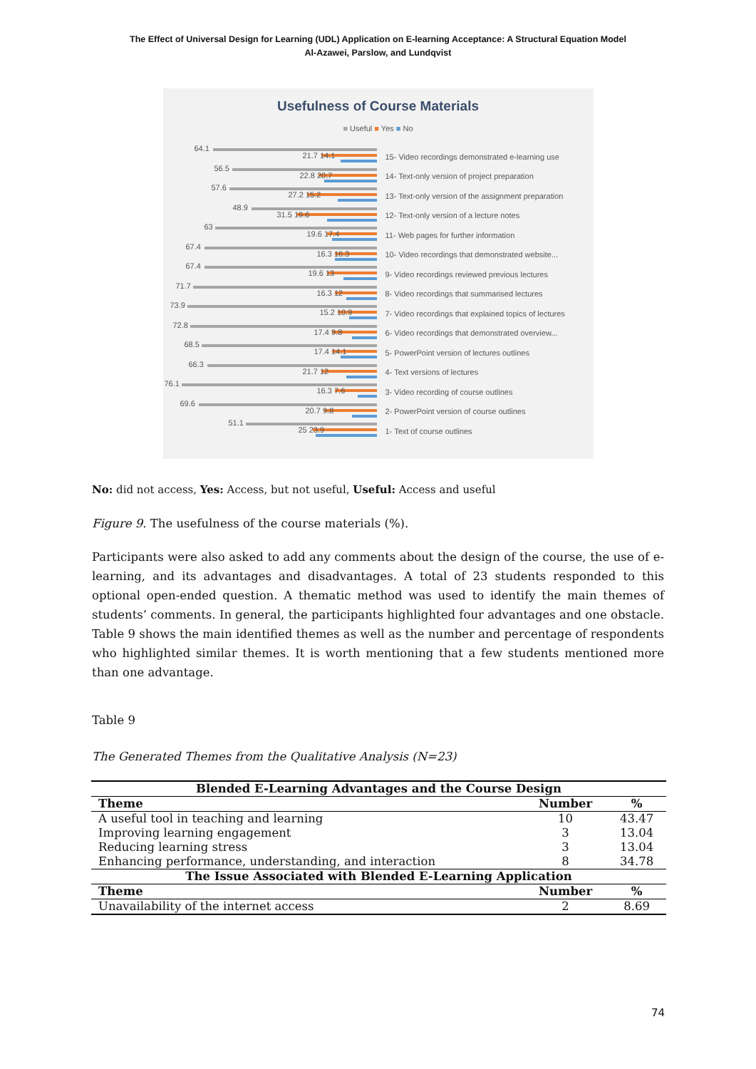The Effect of Universal Design for Learning (UDL) Application on E-learning Acceptance: A Structural Equation Model
Al-Azawei, Parslow, and Lundqvist
Usefulness of Course Materials
■ Useful ■ Yes ■ No
64.1
21.7 14.1
15- Video recordings demonstrated e-learning use
56.5
22.8 20.7
14- Text-only version of project preparation
57.6
27.2 15.2
13- Text-only version of the assignment preparation
48.9
31.5 19.6
12- Text-only version of a lecture notes
63
19.6 17.4
11- Web pages for further information
67.4
16.3 16.3
10- Video recordings that demonstrated website...
67.4
19.6 13
9- Video recordings reviewed previous lectures
71.7
16.3 12
8- Video recordings that summarised lectures
73.9
15.2 10.9
7- Video recordings that explained topics of lectures
72.8
17.4 9.8
6- Video recordings that demonstrated overview...
68.5
17.4 14.1
5- PowerPoint version of lectures outlines
66.3
21.7 12
4- Text versions of lectures
76.1
16.3 7.6
3- Video recording of course outlines
69.6
20.7 9.8
2- PowerPoint version of course outlines
51.1
25 23.9
1- Text of course outlines
No: did not access, Yes: Access, but not useful, Useful: Access and useful
Figure 9. The usefulness of the course materials (%).
Participants were also asked to add any comments about the design of the course, the use of e-learning, and its advantages and disadvantages. A total of 23 students responded to this optional open-ended question. A thematic method was used to identify the main themes of students’ comments. In general, the participants highlighted four advantages and one obstacle. Table 9 shows the main identified themes as well as the number and percentage of respondents who highlighted similar themes. It is worth mentioning that a few students mentioned more than one advantage.
Table 9
The Generated Themes from the Qualitative Analysis (N=23)
| Blended E-Learning Advantages and the Course Design | | |
| --- | --- | --- |
| Theme | Number | % |
| A useful tool in teaching and learning | 10 | 43.47 |
| Improving learning engagement | 3 | 13.04 |
| Reducing learning stress | 3 | 13.04 |
| Enhancing performance, understanding, and interaction | 8 | 34.78 |
| The Issue Associated with Blended E-Learning Application | | |
| Theme | Number | % |
| Unavailability of the internet access | 2 | 8.69 |
74